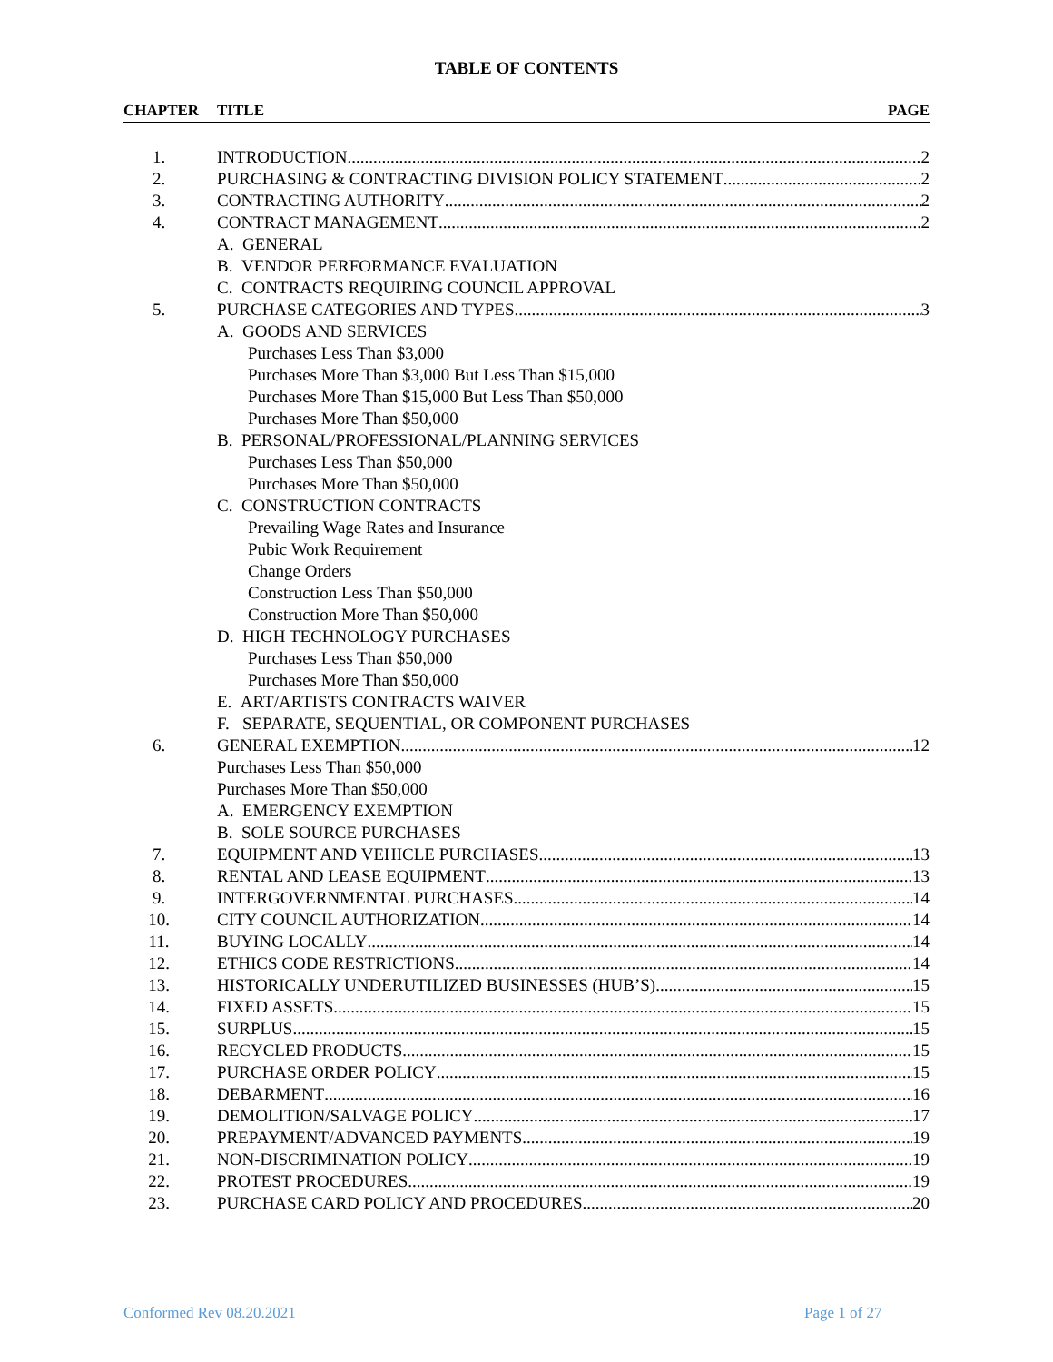TABLE OF CONTENTS
CHAPTER TITLE PAGE
1. INTRODUCTION 2
2. PURCHASING & CONTRACTING DIVISION POLICY STATEMENT 2
3. CONTRACTING AUTHORITY 2
4. CONTRACT MANAGEMENT 2
A. GENERAL
B. VENDOR PERFORMANCE EVALUATION
C. CONTRACTS REQUIRING COUNCIL APPROVAL
5. PURCHASE CATEGORIES AND TYPES 3
A. GOODS AND SERVICES
Purchases Less Than $3,000
Purchases More Than $3,000 But Less Than $15,000
Purchases More Than $15,000 But Less Than $50,000
Purchases More Than $50,000
B. PERSONAL/PROFESSIONAL/PLANNING SERVICES
Purchases Less Than $50,000
Purchases More Than $50,000
C. CONSTRUCTION CONTRACTS
Prevailing Wage Rates and Insurance
Pubic Work Requirement
Change Orders
Construction Less Than $50,000
Construction More Than $50,000
D. HIGH TECHNOLOGY PURCHASES
Purchases Less Than $50,000
Purchases More Than $50,000
E. ART/ARTISTS CONTRACTS WAIVER
F. SEPARATE, SEQUENTIAL, OR COMPONENT PURCHASES
6. GENERAL EXEMPTION 12
Purchases Less Than $50,000
Purchases More Than $50,000
A. EMERGENCY EXEMPTION
B. SOLE SOURCE PURCHASES
7. EQUIPMENT AND VEHICLE PURCHASES 13
8. RENTAL AND LEASE EQUIPMENT 13
9. INTERGOVERNMENTAL PURCHASES 14
10. CITY COUNCIL AUTHORIZATION 14
11. BUYING LOCALLY 14
12. ETHICS CODE RESTRICTIONS 14
13. HISTORICALLY UNDERUTILIZED BUSINESSES (HUB’S) 15
14. FIXED ASSETS 15
15. SURPLUS 15
16. RECYCLED PRODUCTS 15
17. PURCHASE ORDER POLICY 15
18. DEBARMENT 16
19. DEMOLITION/SALVAGE POLICY 17
20. PREPAYMENT/ADVANCED PAYMENTS 19
21. NON-DISCRIMINATION POLICY 19
22. PROTEST PROCEDURES 19
23. PURCHASE CARD POLICY AND PROCEDURES 20
Conformed Rev 08.20.2021 Page 1 of 27